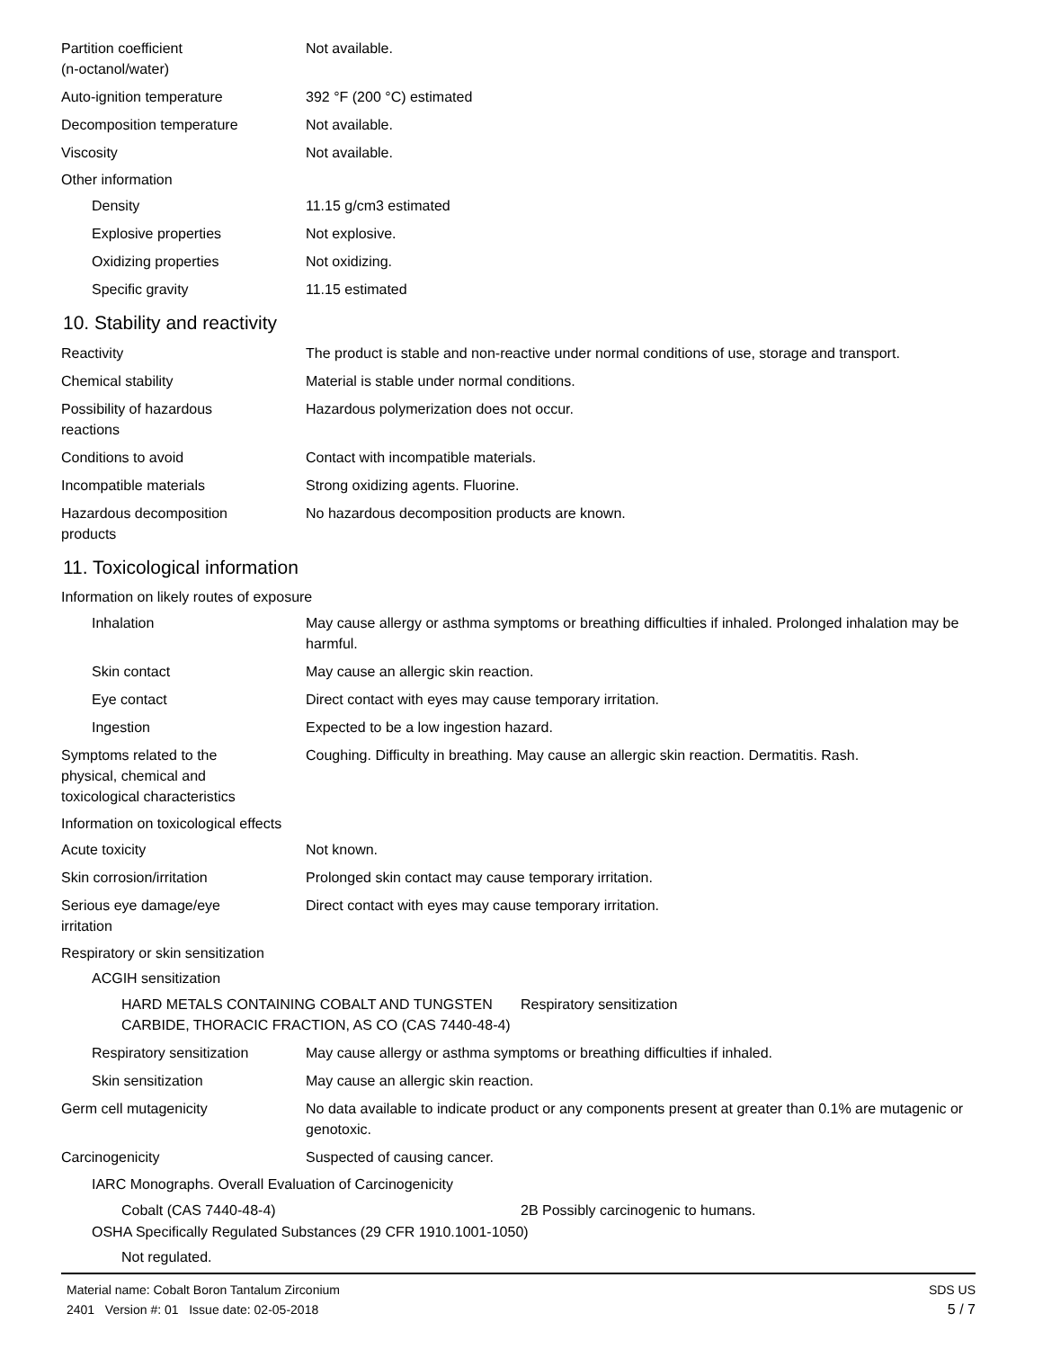Partition coefficient
(n-octanol/water)
Not available.
Auto-ignition temperature 392 °F (200 °C) estimated
Decomposition temperature Not available.
Viscosity Not available.
Other information
Density 11.15 g/cm3 estimated
Explosive properties Not explosive.
Oxidizing properties Not oxidizing.
Specific gravity 11.15 estimated
10. Stability and reactivity
Reactivity The product is stable and non-reactive under normal conditions of use, storage and transport.
Chemical stability Material is stable under normal conditions.
Possibility of hazardous
reactions
Hazardous polymerization does not occur.
Conditions to avoid Contact with incompatible materials.
Incompatible materials Strong oxidizing agents. Fluorine.
Hazardous decomposition
products
No hazardous decomposition products are known.
11. Toxicological information
Information on likely routes of exposure
Inhalation May cause allergy or asthma symptoms or breathing difficulties if inhaled. Prolonged inhalation may be harmful.
Skin contact May cause an allergic skin reaction.
Eye contact Direct contact with eyes may cause temporary irritation.
Ingestion Expected to be a low ingestion hazard.
Symptoms related to the
physical, chemical and
toxicological characteristics
Coughing. Difficulty in breathing. May cause an allergic skin reaction. Dermatitis. Rash.
Information on toxicological effects
Acute toxicity Not known.
Skin corrosion/irritation Prolonged skin contact may cause temporary irritation.
Serious eye damage/eye
irritation
Direct contact with eyes may cause temporary irritation.
Respiratory or skin sensitization
ACGIH sensitization
HARD METALS CONTAINING COBALT AND TUNGSTEN CARBIDE, THORACIC FRACTION, AS CO (CAS 7440-48-4)
Respiratory sensitization
Respiratory sensitization
May cause allergy or asthma symptoms or breathing difficulties if inhaled.
Skin sensitization May cause an allergic skin reaction.
Germ cell mutagenicity No data available to indicate product or any components present at greater than 0.1% are mutagenic or genotoxic.
Carcinogenicity Suspected of causing cancer.
IARC Monographs. Overall Evaluation of Carcinogenicity
Cobalt (CAS 7440-48-4) 2B Possibly carcinogenic to humans.
OSHA Specifically Regulated Substances (29 CFR 1910.1001-1050)
Not regulated.
Material name: Cobalt Boron Tantalum Zirconium
2401 Version #: 01 Issue date: 02-05-2018
SDS US
5 / 7